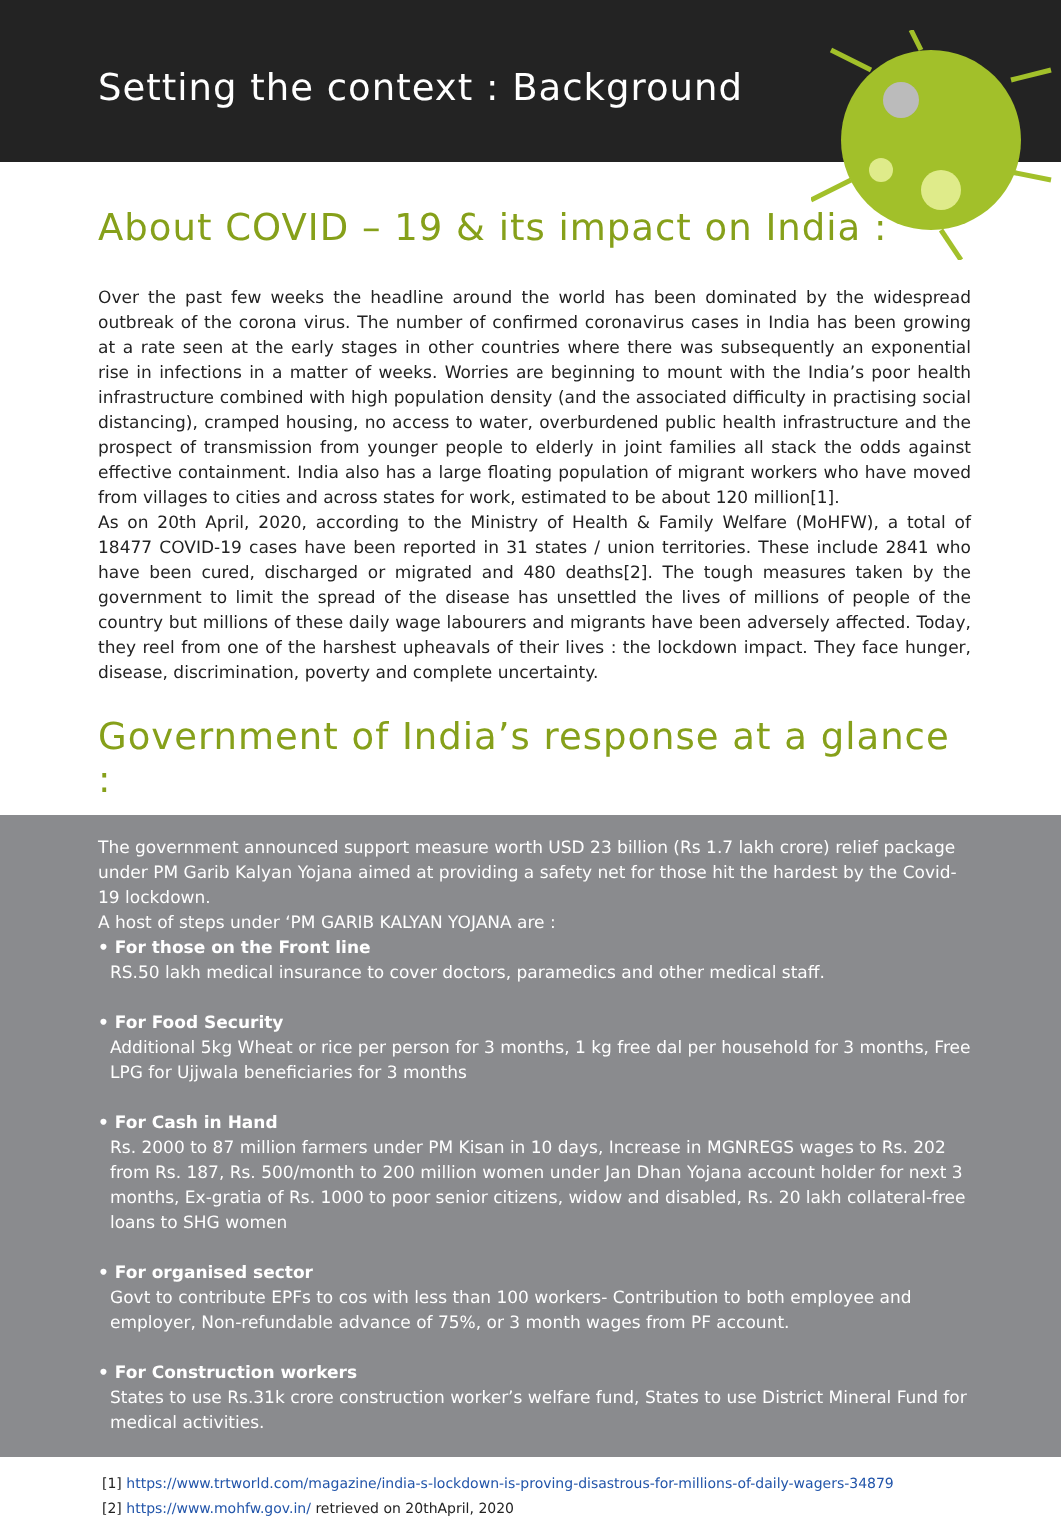Setting the context : Background
About COVID – 19 & its impact on India :
Over the past few weeks the headline around the world has been dominated by the widespread outbreak of the corona virus. The number of confirmed coronavirus cases in India has been growing at a rate seen at the early stages in other countries where there was subsequently an exponential rise in infections in a matter of weeks. Worries are beginning to mount with the India’s poor health infrastructure combined with high population density (and the associated difficulty in practising social distancing), cramped housing, no access to water, overburdened public health infrastructure and the prospect of transmission from younger people to elderly in joint families all stack the odds against effective containment. India also has a large floating population of migrant workers who have moved from villages to cities and across states for work, estimated to be about 120 million[1].
As on 20th April, 2020, according to the Ministry of Health & Family Welfare (MoHFW), a total of 18477 COVID-19 cases have been reported in 31 states / union territories. These include 2841 who have been cured, discharged or migrated and 480 deaths[2]. The tough measures taken by the government to limit the spread of the disease has unsettled the lives of millions of people of the country but millions of these daily wage labourers and migrants have been adversely affected. Today, they reel from one of the harshest upheavals of their lives : the lockdown impact. They face hunger, disease, discrimination, poverty and complete uncertainty.
Government of India’s response at a glance :
The government announced support measure worth USD 23 billion (Rs 1.7 lakh crore) relief package under PM Garib Kalyan Yojana aimed at providing a safety net for those hit the hardest by the Covid-19 lockdown.
A host of steps under ‘PM GARIB KALYAN YOJANA are :
• For those on the Front line
RS.50 lakh medical insurance to cover doctors, paramedics and other medical staff.
• For Food Security
Additional 5kg Wheat or rice per person for 3 months, 1 kg free dal per household for 3 months, Free LPG for Ujjwala beneficiaries for 3 months
• For Cash in Hand
Rs. 2000 to 87 million farmers under PM Kisan in 10 days, Increase in MGNREGS wages to Rs. 202 from Rs. 187, Rs. 500/month to 200 million women under Jan Dhan Yojana account holder for next 3 months, Ex-gratia of Rs. 1000 to poor senior citizens, widow and disabled, Rs. 20 lakh collateral-free loans to SHG women
• For organised sector
Govt to contribute EPFs to cos with less than 100 workers- Contribution to both employee and employer, Non-refundable advance of 75%, or 3 month wages from PF account.
• For Construction workers
States to use Rs.31k crore construction worker’s welfare fund, States to use District Mineral Fund for medical activities.
[1] https://www.trtworld.com/magazine/india-s-lockdown-is-proving-disastrous-for-millions-of-daily-wagers-34879
[2] https://www.mohfw.gov.in/ retrieved on 20thApril, 2020